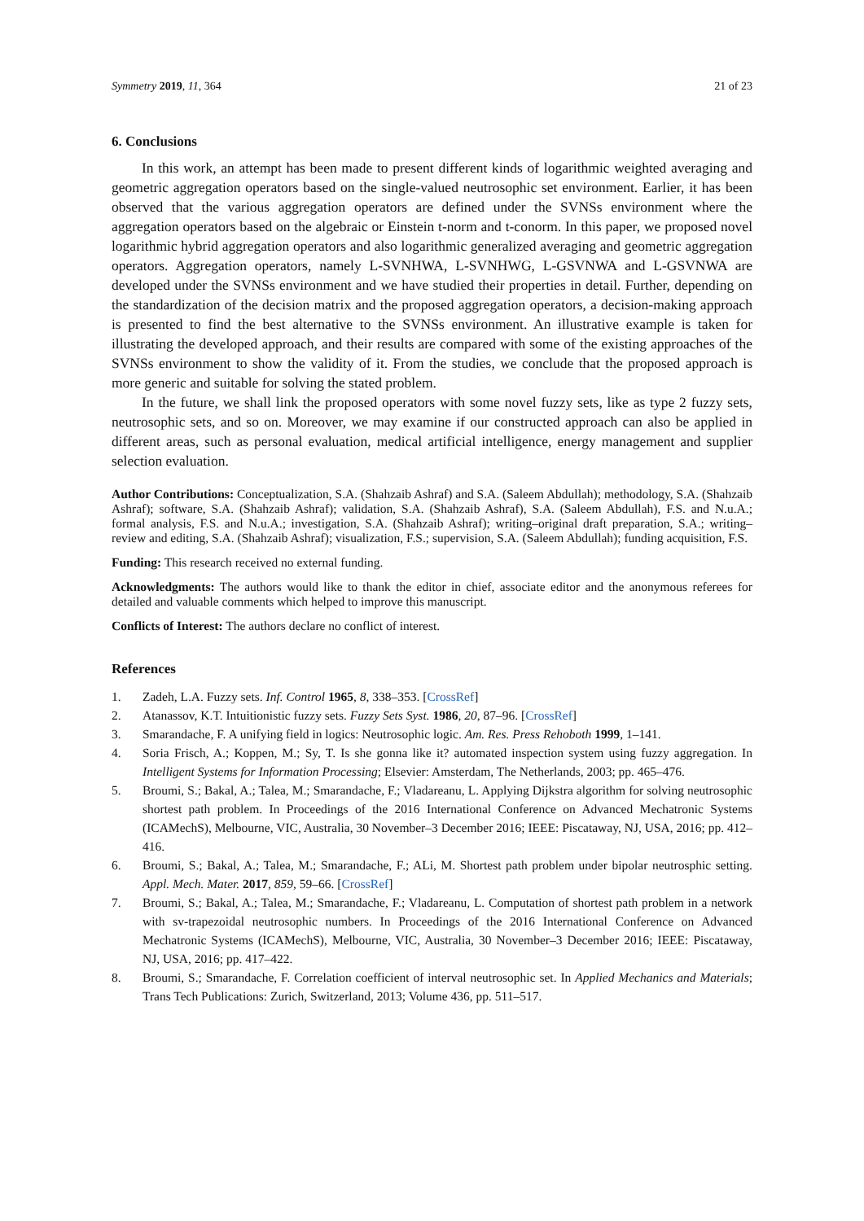Symmetry 2019, 11, 364 21 of 23
6. Conclusions
In this work, an attempt has been made to present different kinds of logarithmic weighted averaging and geometric aggregation operators based on the single-valued neutrosophic set environment. Earlier, it has been observed that the various aggregation operators are defined under the SVNSs environment where the aggregation operators based on the algebraic or Einstein t-norm and t-conorm. In this paper, we proposed novel logarithmic hybrid aggregation operators and also logarithmic generalized averaging and geometric aggregation operators. Aggregation operators, namely L-SVNHWA, L-SVNHWG, L-GSVNWA and L-GSVNWA are developed under the SVNSs environment and we have studied their properties in detail. Further, depending on the standardization of the decision matrix and the proposed aggregation operators, a decision-making approach is presented to find the best alternative to the SVNSs environment. An illustrative example is taken for illustrating the developed approach, and their results are compared with some of the existing approaches of the SVNSs environment to show the validity of it. From the studies, we conclude that the proposed approach is more generic and suitable for solving the stated problem.
In the future, we shall link the proposed operators with some novel fuzzy sets, like as type 2 fuzzy sets, neutrosophic sets, and so on. Moreover, we may examine if our constructed approach can also be applied in different areas, such as personal evaluation, medical artificial intelligence, energy management and supplier selection evaluation.
Author Contributions: Conceptualization, S.A. (Shahzaib Ashraf) and S.A. (Saleem Abdullah); methodology, S.A. (Shahzaib Ashraf); software, S.A. (Shahzaib Ashraf); validation, S.A. (Shahzaib Ashraf), S.A. (Saleem Abdullah), F.S. and N.u.A.; formal analysis, F.S. and N.u.A.; investigation, S.A. (Shahzaib Ashraf); writing–original draft preparation, S.A.; writing–review and editing, S.A. (Shahzaib Ashraf); visualization, F.S.; supervision, S.A. (Saleem Abdullah); funding acquisition, F.S.
Funding: This research received no external funding.
Acknowledgments: The authors would like to thank the editor in chief, associate editor and the anonymous referees for detailed and valuable comments which helped to improve this manuscript.
Conflicts of Interest: The authors declare no conflict of interest.
References
1. Zadeh, L.A. Fuzzy sets. Inf. Control 1965, 8, 338–353. [CrossRef]
2. Atanassov, K.T. Intuitionistic fuzzy sets. Fuzzy Sets Syst. 1986, 20, 87–96. [CrossRef]
3. Smarandache, F. A unifying field in logics: Neutrosophic logic. Am. Res. Press Rehoboth 1999, 1–141.
4. Soria Frisch, A.; Koppen, M.; Sy, T. Is she gonna like it? automated inspection system using fuzzy aggregation. In Intelligent Systems for Information Processing; Elsevier: Amsterdam, The Netherlands, 2003; pp. 465–476.
5. Broumi, S.; Bakal, A.; Talea, M.; Smarandache, F.; Vladareanu, L. Applying Dijkstra algorithm for solving neutrosophic shortest path problem. In Proceedings of the 2016 International Conference on Advanced Mechatronic Systems (ICAMechS), Melbourne, VIC, Australia, 30 November–3 December 2016; IEEE: Piscataway, NJ, USA, 2016; pp. 412–416.
6. Broumi, S.; Bakal, A.; Talea, M.; Smarandache, F.; ALi, M. Shortest path problem under bipolar neutrosphic setting. Appl. Mech. Mater. 2017, 859, 59–66. [CrossRef]
7. Broumi, S.; Bakal, A.; Talea, M.; Smarandache, F.; Vladareanu, L. Computation of shortest path problem in a network with sv-trapezoidal neutrosophic numbers. In Proceedings of the 2016 International Conference on Advanced Mechatronic Systems (ICAMechS), Melbourne, VIC, Australia, 30 November–3 December 2016; IEEE: Piscataway, NJ, USA, 2016; pp. 417–422.
8. Broumi, S.; Smarandache, F. Correlation coefficient of interval neutrosophic set. In Applied Mechanics and Materials; Trans Tech Publications: Zurich, Switzerland, 2013; Volume 436, pp. 511–517.